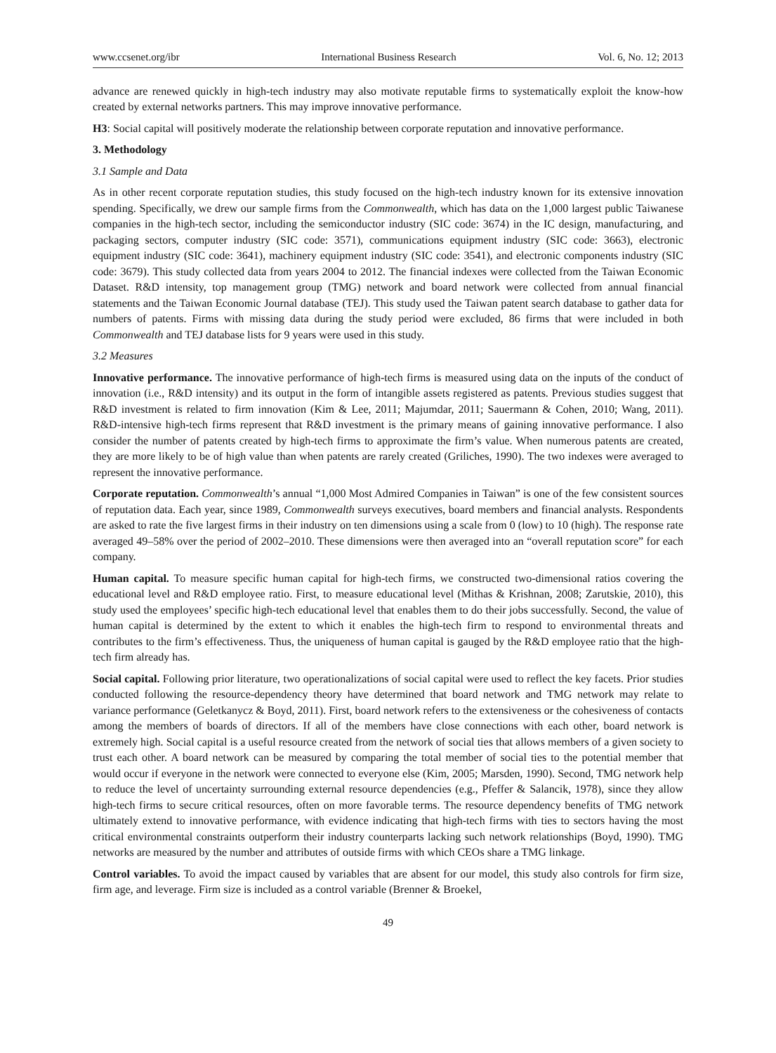www.ccsenet.org/ibr International Business Research Vol. 6, No. 12; 2013
advance are renewed quickly in high-tech industry may also motivate reputable firms to systematically exploit the know-how created by external networks partners. This may improve innovative performance.
H3: Social capital will positively moderate the relationship between corporate reputation and innovative performance.
3. Methodology
3.1 Sample and Data
As in other recent corporate reputation studies, this study focused on the high-tech industry known for its extensive innovation spending. Specifically, we drew our sample firms from the Commonwealth, which has data on the 1,000 largest public Taiwanese companies in the high-tech sector, including the semiconductor industry (SIC code: 3674) in the IC design, manufacturing, and packaging sectors, computer industry (SIC code: 3571), communications equipment industry (SIC code: 3663), electronic equipment industry (SIC code: 3641), machinery equipment industry (SIC code: 3541), and electronic components industry (SIC code: 3679). This study collected data from years 2004 to 2012. The financial indexes were collected from the Taiwan Economic Dataset. R&D intensity, top management group (TMG) network and board network were collected from annual financial statements and the Taiwan Economic Journal database (TEJ). This study used the Taiwan patent search database to gather data for numbers of patents. Firms with missing data during the study period were excluded, 86 firms that were included in both Commonwealth and TEJ database lists for 9 years were used in this study.
3.2 Measures
Innovative performance. The innovative performance of high-tech firms is measured using data on the inputs of the conduct of innovation (i.e., R&D intensity) and its output in the form of intangible assets registered as patents. Previous studies suggest that R&D investment is related to firm innovation (Kim & Lee, 2011; Majumdar, 2011; Sauermann & Cohen, 2010; Wang, 2011). R&D-intensive high-tech firms represent that R&D investment is the primary means of gaining innovative performance. I also consider the number of patents created by high-tech firms to approximate the firm’s value. When numerous patents are created, they are more likely to be of high value than when patents are rarely created (Griliches, 1990). The two indexes were averaged to represent the innovative performance.
Corporate reputation. Commonwealth’s annual “1,000 Most Admired Companies in Taiwan” is one of the few consistent sources of reputation data. Each year, since 1989, Commonwealth surveys executives, board members and financial analysts. Respondents are asked to rate the five largest firms in their industry on ten dimensions using a scale from 0 (low) to 10 (high). The response rate averaged 49–58% over the period of 2002–2010. These dimensions were then averaged into an “overall reputation score” for each company.
Human capital. To measure specific human capital for high-tech firms, we constructed two-dimensional ratios covering the educational level and R&D employee ratio. First, to measure educational level (Mithas & Krishnan, 2008; Zarutskie, 2010), this study used the employees’ specific high-tech educational level that enables them to do their jobs successfully. Second, the value of human capital is determined by the extent to which it enables the high-tech firm to respond to environmental threats and contributes to the firm’s effectiveness. Thus, the uniqueness of human capital is gauged by the R&D employee ratio that the high-tech firm already has.
Social capital. Following prior literature, two operationalizations of social capital were used to reflect the key facets. Prior studies conducted following the resource-dependency theory have determined that board network and TMG network may relate to variance performance (Geletkanycz & Boyd, 2011). First, board network refers to the extensiveness or the cohesiveness of contacts among the members of boards of directors. If all of the members have close connections with each other, board network is extremely high. Social capital is a useful resource created from the network of social ties that allows members of a given society to trust each other. A board network can be measured by comparing the total member of social ties to the potential member that would occur if everyone in the network were connected to everyone else (Kim, 2005; Marsden, 1990). Second, TMG network help to reduce the level of uncertainty surrounding external resource dependencies (e.g., Pfeffer & Salancik, 1978), since they allow high-tech firms to secure critical resources, often on more favorable terms. The resource dependency benefits of TMG network ultimately extend to innovative performance, with evidence indicating that high-tech firms with ties to sectors having the most critical environmental constraints outperform their industry counterparts lacking such network relationships (Boyd, 1990). TMG networks are measured by the number and attributes of outside firms with which CEOs share a TMG linkage.
Control variables. To avoid the impact caused by variables that are absent for our model, this study also controls for firm size, firm age, and leverage. Firm size is included as a control variable (Brenner & Broekel,
49